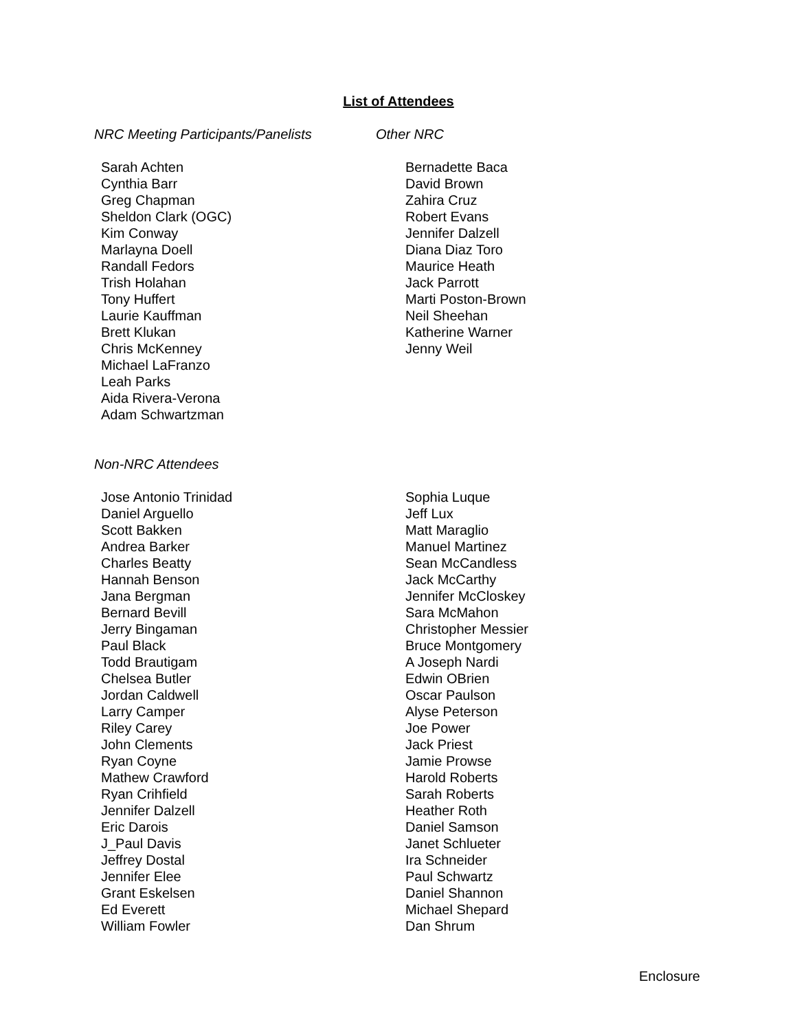List of Attendees
NRC Meeting Participants/Panelists
Sarah Achten
Cynthia Barr
Greg Chapman
Sheldon Clark (OGC)
Kim Conway
Marlayna Doell
Randall Fedors
Trish Holahan
Tony Huffert
Laurie Kauffman
Brett Klukan
Chris McKenney
Michael LaFranzo
Leah Parks
Aida Rivera-Verona
Adam Schwartzman
Other NRC
Bernadette Baca
David Brown
Zahira Cruz
Robert Evans
Jennifer Dalzell
Diana Diaz Toro
Maurice Heath
Jack Parrott
Marti Poston-Brown
Neil Sheehan
Katherine Warner
Jenny Weil
Non-NRC Attendees
Jose Antonio Trinidad
Daniel Arguello
Scott Bakken
Andrea Barker
Charles Beatty
Hannah Benson
Jana Bergman
Bernard Bevill
Jerry Bingaman
Paul Black
Todd Brautigam
Chelsea Butler
Jordan Caldwell
Larry Camper
Riley Carey
John Clements
Ryan Coyne
Mathew Crawford
Ryan Crihfield
Jennifer Dalzell
Eric Darois
J_Paul Davis
Jeffrey Dostal
Jennifer Elee
Grant Eskelsen
Ed Everett
William Fowler
Sophia Luque
Jeff Lux
Matt Maraglio
Manuel Martinez
Sean McCandless
Jack McCarthy
Jennifer McCloskey
Sara McMahon
Christopher Messier
Bruce Montgomery
A Joseph Nardi
Edwin OBrien
Oscar Paulson
Alyse Peterson
Joe Power
Jack Priest
Jamie Prowse
Harold Roberts
Sarah Roberts
Heather Roth
Daniel Samson
Janet Schlueter
Ira Schneider
Paul Schwartz
Daniel Shannon
Michael Shepard
Dan Shrum
Enclosure